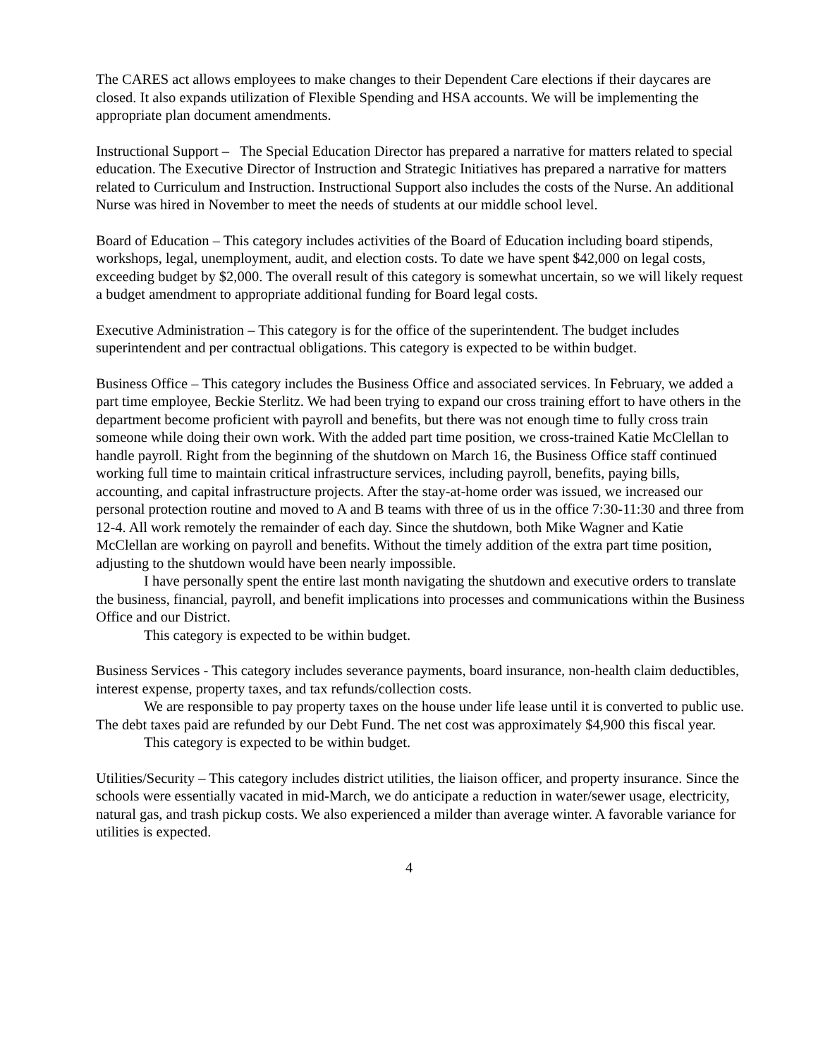The CARES act allows employees to make changes to their Dependent Care elections if their daycares are closed. It also expands utilization of Flexible Spending and HSA accounts. We will be implementing the appropriate plan document amendments.
Instructional Support – The Special Education Director has prepared a narrative for matters related to special education. The Executive Director of Instruction and Strategic Initiatives has prepared a narrative for matters related to Curriculum and Instruction. Instructional Support also includes the costs of the Nurse. An additional Nurse was hired in November to meet the needs of students at our middle school level.
Board of Education – This category includes activities of the Board of Education including board stipends, workshops, legal, unemployment, audit, and election costs. To date we have spent $42,000 on legal costs, exceeding budget by $2,000. The overall result of this category is somewhat uncertain, so we will likely request a budget amendment to appropriate additional funding for Board legal costs.
Executive Administration – This category is for the office of the superintendent. The budget includes superintendent and per contractual obligations. This category is expected to be within budget.
Business Office – This category includes the Business Office and associated services. In February, we added a part time employee, Beckie Sterlitz. We had been trying to expand our cross training effort to have others in the department become proficient with payroll and benefits, but there was not enough time to fully cross train someone while doing their own work. With the added part time position, we cross-trained Katie McClellan to handle payroll. Right from the beginning of the shutdown on March 16, the Business Office staff continued working full time to maintain critical infrastructure services, including payroll, benefits, paying bills, accounting, and capital infrastructure projects. After the stay-at-home order was issued, we increased our personal protection routine and moved to A and B teams with three of us in the office 7:30-11:30 and three from 12-4. All work remotely the remainder of each day. Since the shutdown, both Mike Wagner and Katie McClellan are working on payroll and benefits. Without the timely addition of the extra part time position, adjusting to the shutdown would have been nearly impossible.
I have personally spent the entire last month navigating the shutdown and executive orders to translate the business, financial, payroll, and benefit implications into processes and communications within the Business Office and our District.
This category is expected to be within budget.
Business Services - This category includes severance payments, board insurance, non-health claim deductibles, interest expense, property taxes, and tax refunds/collection costs.
We are responsible to pay property taxes on the house under life lease until it is converted to public use. The debt taxes paid are refunded by our Debt Fund. The net cost was approximately $4,900 this fiscal year.
This category is expected to be within budget.
Utilities/Security – This category includes district utilities, the liaison officer, and property insurance. Since the schools were essentially vacated in mid-March, we do anticipate a reduction in water/sewer usage, electricity, natural gas, and trash pickup costs. We also experienced a milder than average winter. A favorable variance for utilities is expected.
4